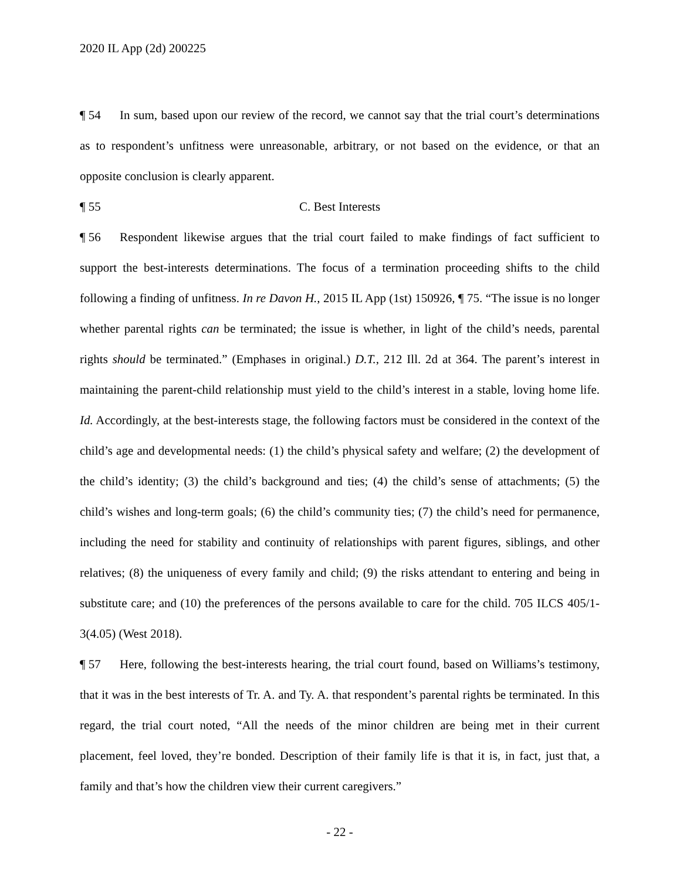2020 IL App (2d) 200225
¶ 54 In sum, based upon our review of the record, we cannot say that the trial court’s determinations as to respondent’s unfitness were unreasonable, arbitrary, or not based on the evidence, or that an opposite conclusion is clearly apparent.
¶ 55 C. Best Interests
¶ 56 Respondent likewise argues that the trial court failed to make findings of fact sufficient to support the best-interests determinations. The focus of a termination proceeding shifts to the child following a finding of unfitness. In re Davon H., 2015 IL App (1st) 150926, ¶ 75. “The issue is no longer whether parental rights can be terminated; the issue is whether, in light of the child’s needs, parental rights should be terminated.” (Emphases in original.) D.T., 212 Ill. 2d at 364. The parent’s interest in maintaining the parent-child relationship must yield to the child’s interest in a stable, loving home life. Id. Accordingly, at the best-interests stage, the following factors must be considered in the context of the child’s age and developmental needs: (1) the child’s physical safety and welfare; (2) the development of the child’s identity; (3) the child’s background and ties; (4) the child’s sense of attachments; (5) the child’s wishes and long-term goals; (6) the child’s community ties; (7) the child’s need for permanence, including the need for stability and continuity of relationships with parent figures, siblings, and other relatives; (8) the uniqueness of every family and child; (9) the risks attendant to entering and being in substitute care; and (10) the preferences of the persons available to care for the child. 705 ILCS 405/1-3(4.05) (West 2018).
¶ 57 Here, following the best-interests hearing, the trial court found, based on Williams’s testimony, that it was in the best interests of Tr. A. and Ty. A. that respondent’s parental rights be terminated. In this regard, the trial court noted, “All the needs of the minor children are being met in their current placement, feel loved, they’re bonded. Description of their family life is that it is, in fact, just that, a family and that’s how the children view their current caregivers.”
- 22 -